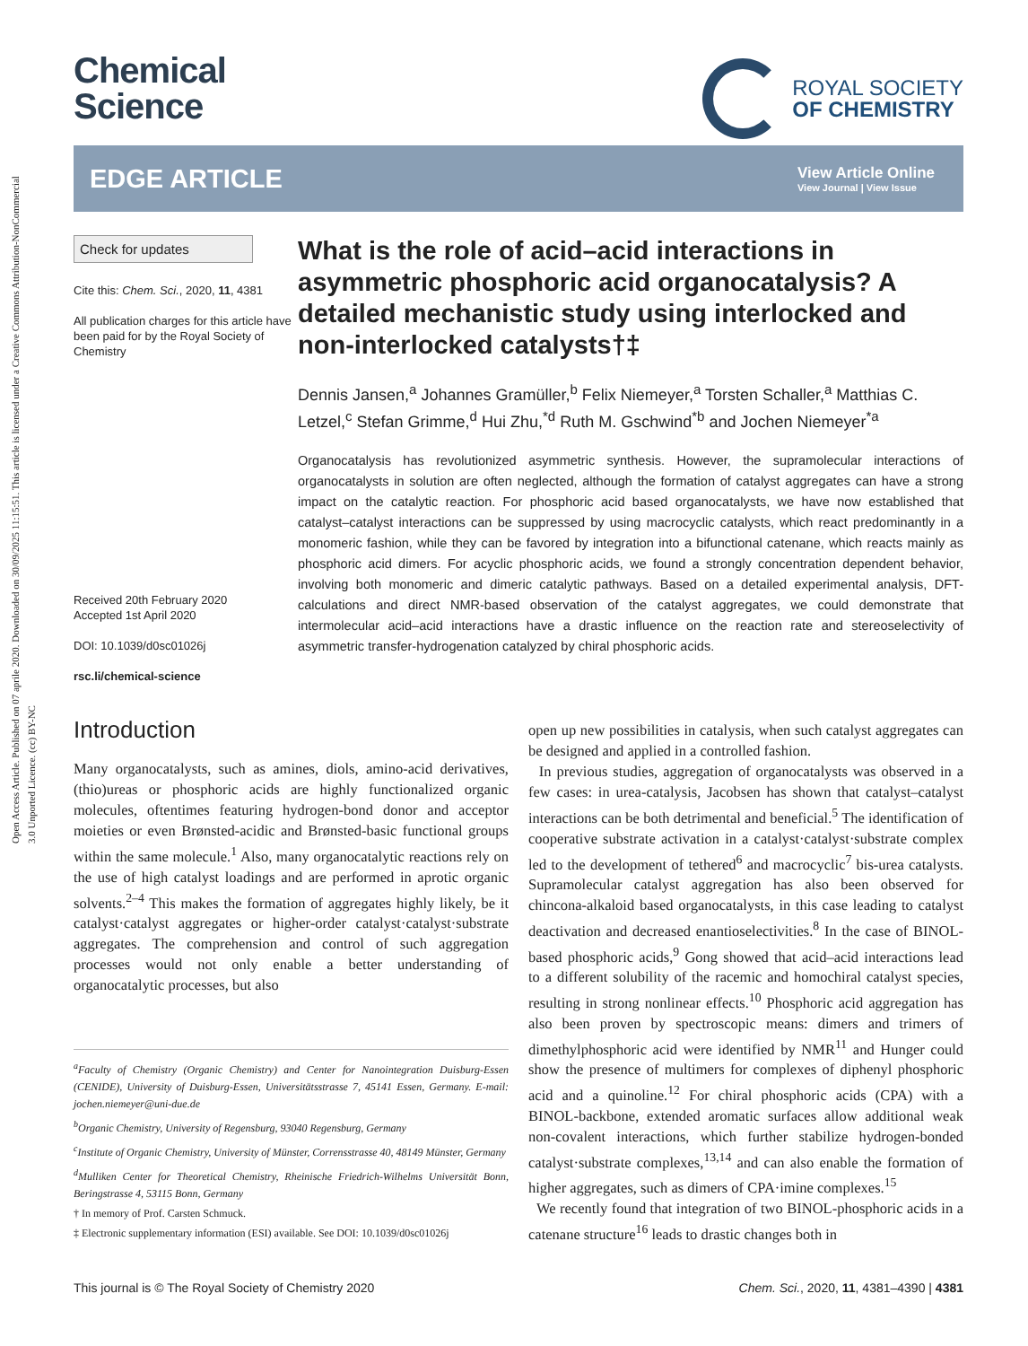Open Access Article. Published on 07 aprile 2020. Downloaded on 30/09/2025 11:15:51. This article is licensed under a Creative Commons Attribution-NonCommercial 3.0 Unported Licence. (cc) BY-NC
Chemical
Science
ROYAL SOCIETY
OF CHEMISTRY
EDGE ARTICLE
View Article Online
View Journal | View Issue
Check for updates
Cite this: Chem. Sci., 2020, 11, 4381
All publication charges for this article have been paid for by the Royal Society of Chemistry
Received 20th February 2020
Accepted 1st April 2020
DOI: 10.1039/d0sc01026j
rsc.li/chemical-science
What is the role of acid–acid interactions in asymmetric phosphoric acid organocatalysis? A detailed mechanistic study using interlocked and non-interlocked catalysts†‡
Dennis Jansen,<sup>a</sup> Johannes Gramüller,<sup>b</sup> Felix Niemeyer,<sup>a</sup> Torsten Schaller,<sup>a</sup> Matthias C. Letzel,<sup>c</sup> Stefan Grimme,<sup>d</sup> Hui Zhu,<sup>*d</sup> Ruth M. Gschwind<sup>*b</sup> and Jochen Niemeyer<sup>*a</sup>
Organocatalysis has revolutionized asymmetric synthesis. However, the supramolecular interactions of organocatalysts in solution are often neglected, although the formation of catalyst aggregates can have a strong impact on the catalytic reaction. For phosphoric acid based organocatalysts, we have now established that catalyst–catalyst interactions can be suppressed by using macrocyclic catalysts, which react predominantly in a monomeric fashion, while they can be favored by integration into a bifunctional catenane, which reacts mainly as phosphoric acid dimers. For acyclic phosphoric acids, we found a strongly concentration dependent behavior, involving both monomeric and dimeric catalytic pathways. Based on a detailed experimental analysis, DFT-calculations and direct NMR-based observation of the catalyst aggregates, we could demonstrate that intermolecular acid–acid interactions have a drastic influence on the reaction rate and stereoselectivity of asymmetric transfer-hydrogenation catalyzed by chiral phosphoric acids.
Introduction
Many organocatalysts, such as amines, diols, amino-acid derivatives, (thio)ureas or phosphoric acids are highly functionalized organic molecules, oftentimes featuring hydrogen-bond donor and acceptor moieties or even Brønsted-acidic and Brønsted-basic functional groups within the same molecule.<sup>1</sup> Also, many organocatalytic reactions rely on the use of high catalyst loadings and are performed in aprotic organic solvents.<sup>2–4</sup> This makes the formation of aggregates highly likely, be it catalyst·catalyst aggregates or higher-order catalyst·catalyst·substrate aggregates. The comprehension and control of such aggregation processes would not only enable a better understanding of organocatalytic processes, but also
<sup>a</sup> Faculty of Chemistry (Organic Chemistry) and Center for Nanointegration Duisburg-Essen (CENIDE), University of Duisburg-Essen, Universitätsstrasse 7, 45141 Essen, Germany. E-mail: jochen.niemeyer@uni-due.de
<sup>b</sup> Organic Chemistry, University of Regensburg, 93040 Regensburg, Germany
<sup>c</sup> Institute of Organic Chemistry, University of Münster, Corrensstrasse 40, 48149 Münster, Germany
<sup>d</sup> Mulliken Center for Theoretical Chemistry, Rheinische Friedrich-Wilhelms Universität Bonn, Beringstrasse 4, 53115 Bonn, Germany
† In memory of Prof. Carsten Schmuck.
‡ Electronic supplementary information (ESI) available. See DOI: 10.1039/d0sc01026j
open up new possibilities in catalysis, when such catalyst aggregates can be designed and applied in a controlled fashion.
In previous studies, aggregation of organocatalysts was observed in a few cases: in urea-catalysis, Jacobsen has shown that catalyst–catalyst interactions can be both detrimental and beneficial.<sup>5</sup> The identification of cooperative substrate activation in a catalyst·catalyst·substrate complex led to the development of tethered<sup>6</sup> and macrocyclic<sup>7</sup> bis-urea catalysts. Supramolecular catalyst aggregation has also been observed for chincona-alkaloid based organocatalysts, in this case leading to catalyst deactivation and decreased enantioselectivities.<sup>8</sup> In the case of BINOL-based phosphoric acids,<sup>9</sup> Gong showed that acid–acid interactions lead to a different solubility of the racemic and homochiral catalyst species, resulting in strong nonlinear effects.<sup>10</sup> Phosphoric acid aggregation has also been proven by spectroscopic means: dimers and trimers of dimethylphosphoric acid were identified by NMR<sup>11</sup> and Hunger could show the presence of multimers for complexes of diphenyl phosphoric acid and a quinoline.<sup>12</sup> For chiral phosphoric acids (CPA) with a BINOL-backbone, extended aromatic surfaces allow additional weak non-covalent interactions, which further stabilize hydrogen-bonded catalyst·substrate complexes,<sup>13,14</sup> and can also enable the formation of higher aggregates, such as dimers of CPA·imine complexes.<sup>15</sup>
We recently found that integration of two BINOL-phosphoric acids in a catenane structure<sup>16</sup> leads to drastic changes both in
This journal is © The Royal Society of Chemistry 2020 Chem. Sci., 2020, 11, 4381–4390 | 4381